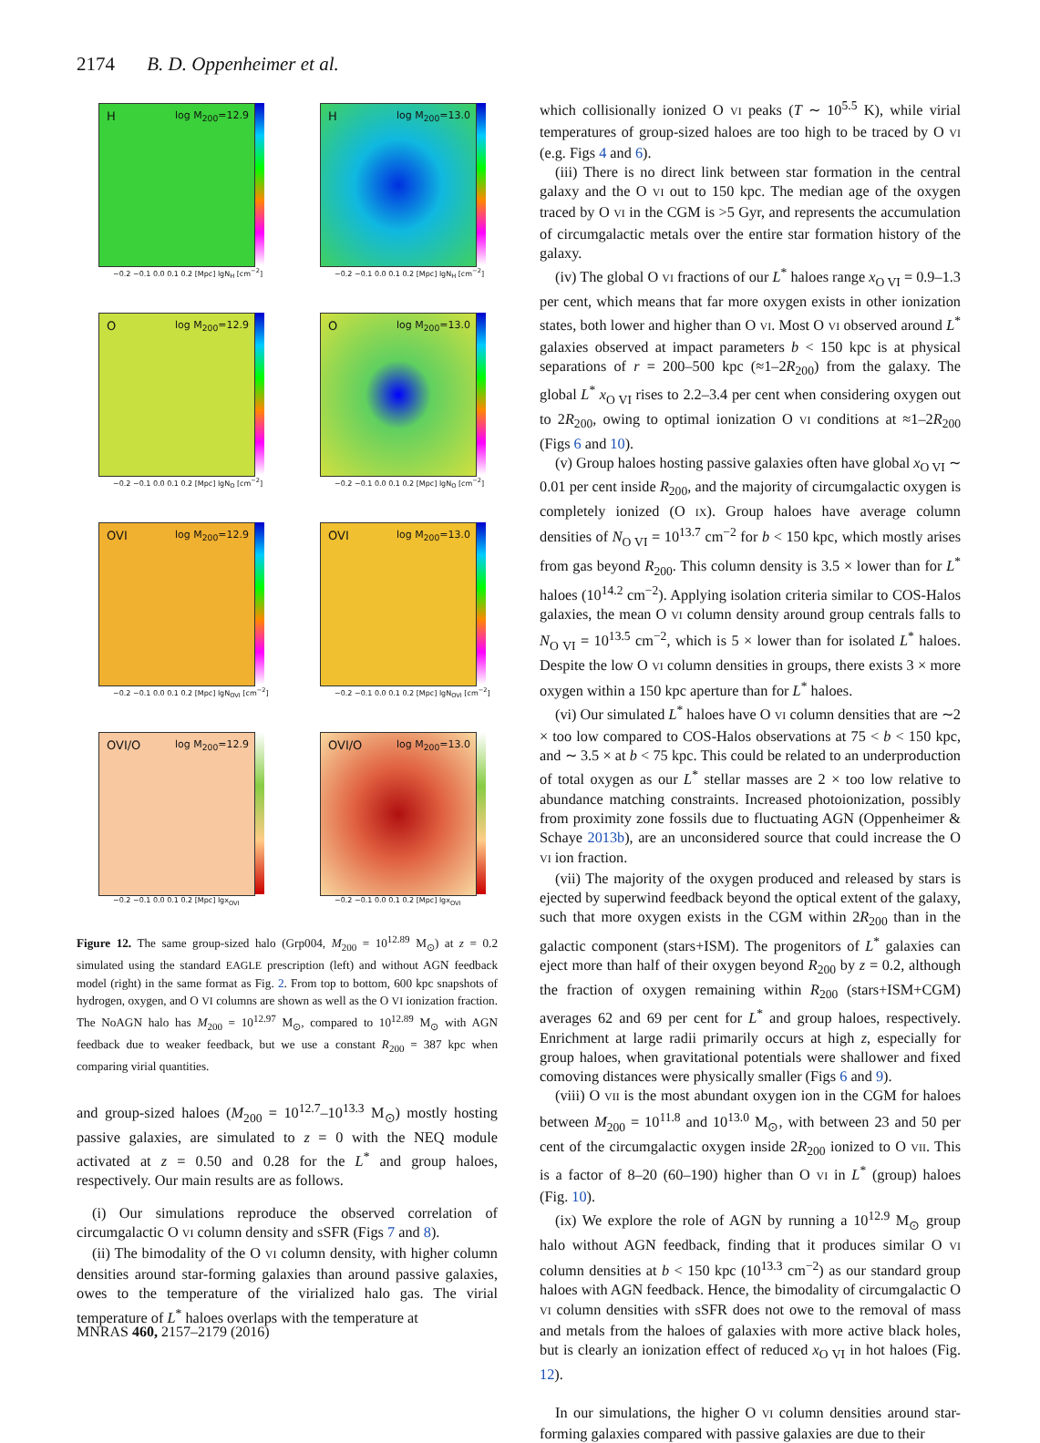2174 B. D. Oppenheimer et al.
H log M<sub>200</sub>=12.9
−0.2 −0.1 0.0 0.1 0.2 [Mpc] lgN<sub>H</sub> [cm<sup>−2</sup>]
H log M<sub>200</sub>=13.0
−0.2 −0.1 0.0 0.1 0.2 [Mpc] lgN<sub>H</sub> [cm<sup>−2</sup>]
O log M<sub>200</sub>=12.9
−0.2 −0.1 0.0 0.1 0.2 [Mpc] lgN<sub>O</sub> [cm<sup>−2</sup>]
O log M<sub>200</sub>=13.0
−0.2 −0.1 0.0 0.1 0.2 [Mpc] lgN<sub>O</sub> [cm<sup>−2</sup>]
OVI log M<sub>200</sub>=12.9
−0.2 −0.1 0.0 0.1 0.2 [Mpc] lgN<sub>OVI</sub> [cm<sup>−2</sup>]
OVI log M<sub>200</sub>=13.0
−0.2 −0.1 0.0 0.1 0.2 [Mpc] lgN<sub>OVI</sub> [cm<sup>−2</sup>]
OVI/O log M<sub>200</sub>=12.9
−0.2 −0.1 0.0 0.1 0.2 [Mpc] lgx<sub>OVI</sub>
OVI/O log M<sub>200</sub>=13.0
−0.2 −0.1 0.0 0.1 0.2 [Mpc] lgx<sub>OVI</sub>
Figure 12. The same group-sized halo (Grp004, M<sub>200</sub> = 10<sup>12.89</sup> M<sub>⊙</sub>) at z = 0.2 simulated using the standard EAGLE prescription (left) and without AGN feedback model (right) in the same format as Fig. 2. From top to bottom, 600 kpc snapshots of hydrogen, oxygen, and O VI columns are shown as well as the O VI ionization fraction. The NoAGN halo has M<sub>200</sub> = 10<sup>12.97</sup> M<sub>⊙</sub>, compared to 10<sup>12.89</sup> M<sub>⊙</sub> with AGN feedback due to weaker feedback, but we use a constant R<sub>200</sub> = 387 kpc when comparing virial quantities.
and group-sized haloes (M<sub>200</sub> = 10<sup>12.7</sup>–10<sup>13.3</sup> M<sub>⊙</sub>) mostly hosting passive galaxies, are simulated to z = 0 with the NEQ module activated at z = 0.50 and 0.28 for the L<sup>*</sup> and group haloes, respectively. Our main results are as follows.
(i) Our simulations reproduce the observed correlation of circumgalactic O VI column density and sSFR (Figs 7 and 8).
(ii) The bimodality of the O VI column density, with higher column densities around star-forming galaxies than around passive galaxies, owes to the temperature of the virialized halo gas. The virial temperature of L<sup>*</sup> haloes overlaps with the temperature at
which collisionally ionized O VI peaks (T ∼ 10<sup>5.5</sup> K), while virial temperatures of group-sized haloes are too high to be traced by O VI (e.g. Figs 4 and 6).
(iii) There is no direct link between star formation in the central galaxy and the O VI out to 150 kpc. The median age of the oxygen traced by O VI in the CGM is >5 Gyr, and represents the accumulation of circumgalactic metals over the entire star formation history of the galaxy.
(iv) The global O VI fractions of our L<sup>*</sup> haloes range x<sub>O VI</sub> = 0.9–1.3 per cent, which means that far more oxygen exists in other ionization states, both lower and higher than O VI. Most O VI observed around L<sup>*</sup> galaxies observed at impact parameters b < 150 kpc is at physical separations of r = 200–500 kpc (≈1–2R<sub>200</sub>) from the galaxy. The global L<sup>*</sup> x<sub>O VI</sub> rises to 2.2–3.4 per cent when considering oxygen out to 2R<sub>200</sub>, owing to optimal ionization O VI conditions at ≈1–2R<sub>200</sub> (Figs 6 and 10).
(v) Group haloes hosting passive galaxies often have global x<sub>O VI</sub> ∼ 0.01 per cent inside R<sub>200</sub>, and the majority of circumgalactic oxygen is completely ionized (O IX). Group haloes have average column densities of N<sub>O VI</sub> = 10<sup>13.7</sup> cm<sup>−2</sup> for b < 150 kpc, which mostly arises from gas beyond R<sub>200</sub>. This column density is 3.5 × lower than for L<sup>*</sup> haloes (10<sup>14.2</sup> cm<sup>−2</sup>). Applying isolation criteria similar to COS-Halos galaxies, the mean O VI column density around group centrals falls to N<sub>O VI</sub> = 10<sup>13.5</sup> cm<sup>−2</sup>, which is 5 × lower than for isolated L<sup>*</sup> haloes. Despite the low O VI column densities in groups, there exists 3 × more oxygen within a 150 kpc aperture than for L<sup>*</sup> haloes.
(vi) Our simulated L<sup>*</sup> haloes have O VI column densities that are ∼2 × too low compared to COS-Halos observations at 75 < b < 150 kpc, and ∼ 3.5 × at b < 75 kpc. This could be related to an underproduction of total oxygen as our L<sup>*</sup> stellar masses are 2 × too low relative to abundance matching constraints. Increased photoionization, possibly from proximity zone fossils due to fluctuating AGN (Oppenheimer & Schaye 2013b), are an unconsidered source that could increase the O VI ion fraction.
(vii) The majority of the oxygen produced and released by stars is ejected by superwind feedback beyond the optical extent of the galaxy, such that more oxygen exists in the CGM within 2R<sub>200</sub> than in the galactic component (stars+ISM). The progenitors of L<sup>*</sup> galaxies can eject more than half of their oxygen beyond R<sub>200</sub> by z = 0.2, although the fraction of oxygen remaining within R<sub>200</sub> (stars+ISM+CGM) averages 62 and 69 per cent for L<sup>*</sup> and group haloes, respectively. Enrichment at large radii primarily occurs at high z, especially for group haloes, when gravitational potentials were shallower and fixed comoving distances were physically smaller (Figs 6 and 9).
(viii) O VII is the most abundant oxygen ion in the CGM for haloes between M<sub>200</sub> = 10<sup>11.8</sup> and 10<sup>13.0</sup> M<sub>⊙</sub>, with between 23 and 50 per cent of the circumgalactic oxygen inside 2R<sub>200</sub> ionized to O VII. This is a factor of 8–20 (60–190) higher than O VI in L<sup>*</sup> (group) haloes (Fig. 10).
(ix) We explore the role of AGN by running a 10<sup>12.9</sup> M<sub>⊙</sub> group halo without AGN feedback, finding that it produces similar O VI column densities at b < 150 kpc (10<sup>13.3</sup> cm<sup>−2</sup>) as our standard group haloes with AGN feedback. Hence, the bimodality of circumgalactic O VI column densities with sSFR does not owe to the removal of mass and metals from the haloes of galaxies with more active black holes, but is clearly an ionization effect of reduced x<sub>O VI</sub> in hot haloes (Fig. 12).
In our simulations, the higher O VI column densities around star-forming galaxies compared with passive galaxies are due to their
MNRAS 460, 2157–2179 (2016)